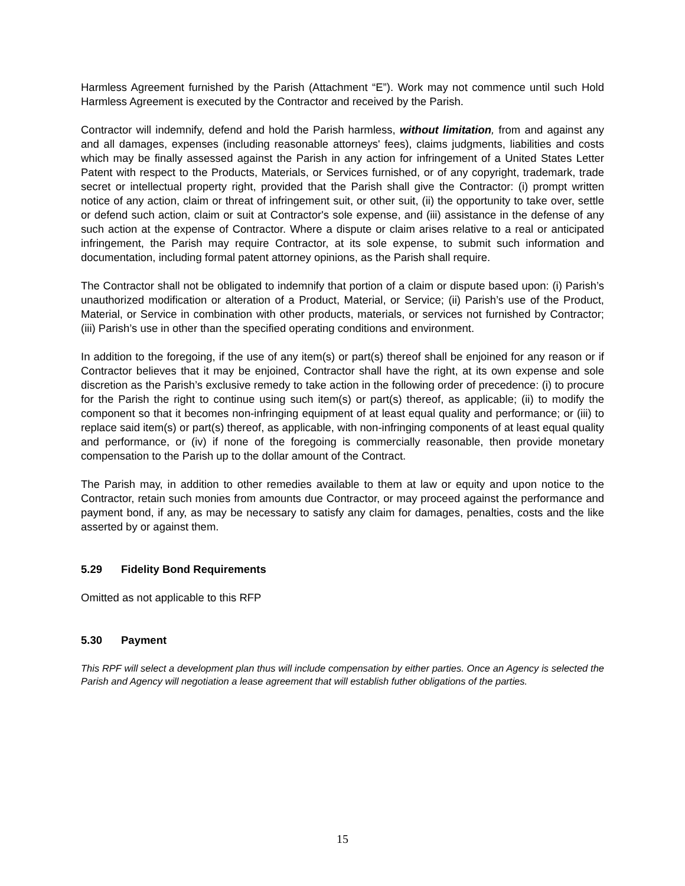Harmless Agreement furnished by the Parish (Attachment “E”). Work may not commence until such Hold Harmless Agreement is executed by the Contractor and received by the Parish.
Contractor will indemnify, defend and hold the Parish harmless, without limitation, from and against any and all damages, expenses (including reasonable attorneys' fees), claims judgments, liabilities and costs which may be finally assessed against the Parish in any action for infringement of a United States Letter Patent with respect to the Products, Materials, or Services furnished, or of any copyright, trademark, trade secret or intellectual property right, provided that the Parish shall give the Contractor: (i) prompt written notice of any action, claim or threat of infringement suit, or other suit, (ii) the opportunity to take over, settle or defend such action, claim or suit at Contractor's sole expense, and (iii) assistance in the defense of any such action at the expense of Contractor. Where a dispute or claim arises relative to a real or anticipated infringement, the Parish may require Contractor, at its sole expense, to submit such information and documentation, including formal patent attorney opinions, as the Parish shall require.
The Contractor shall not be obligated to indemnify that portion of a claim or dispute based upon: (i) Parish’s unauthorized modification or alteration of a Product, Material, or Service; (ii) Parish’s use of the Product, Material, or Service in combination with other products, materials, or services not furnished by Contractor; (iii) Parish’s use in other than the specified operating conditions and environment.
In addition to the foregoing, if the use of any item(s) or part(s) thereof shall be enjoined for any reason or if Contractor believes that it may be enjoined, Contractor shall have the right, at its own expense and sole discretion as the Parish’s exclusive remedy to take action in the following order of precedence: (i) to procure for the Parish the right to continue using such item(s) or part(s) thereof, as applicable; (ii) to modify the component so that it becomes non-infringing equipment of at least equal quality and performance; or (iii) to replace said item(s) or part(s) thereof, as applicable, with non-infringing components of at least equal quality and performance, or (iv) if none of the foregoing is commercially reasonable, then provide monetary compensation to the Parish up to the dollar amount of the Contract.
The Parish may, in addition to other remedies available to them at law or equity and upon notice to the Contractor, retain such monies from amounts due Contractor, or may proceed against the performance and payment bond, if any, as may be necessary to satisfy any claim for damages, penalties, costs and the like asserted by or against them.
5.29 Fidelity Bond Requirements
Omitted as not applicable to this RFP
5.30 Payment
This RPF will select a development plan thus will include compensation by either parties. Once an Agency is selected the Parish and Agency will negotiation a lease agreement that will establish futher obligations of the parties.
15